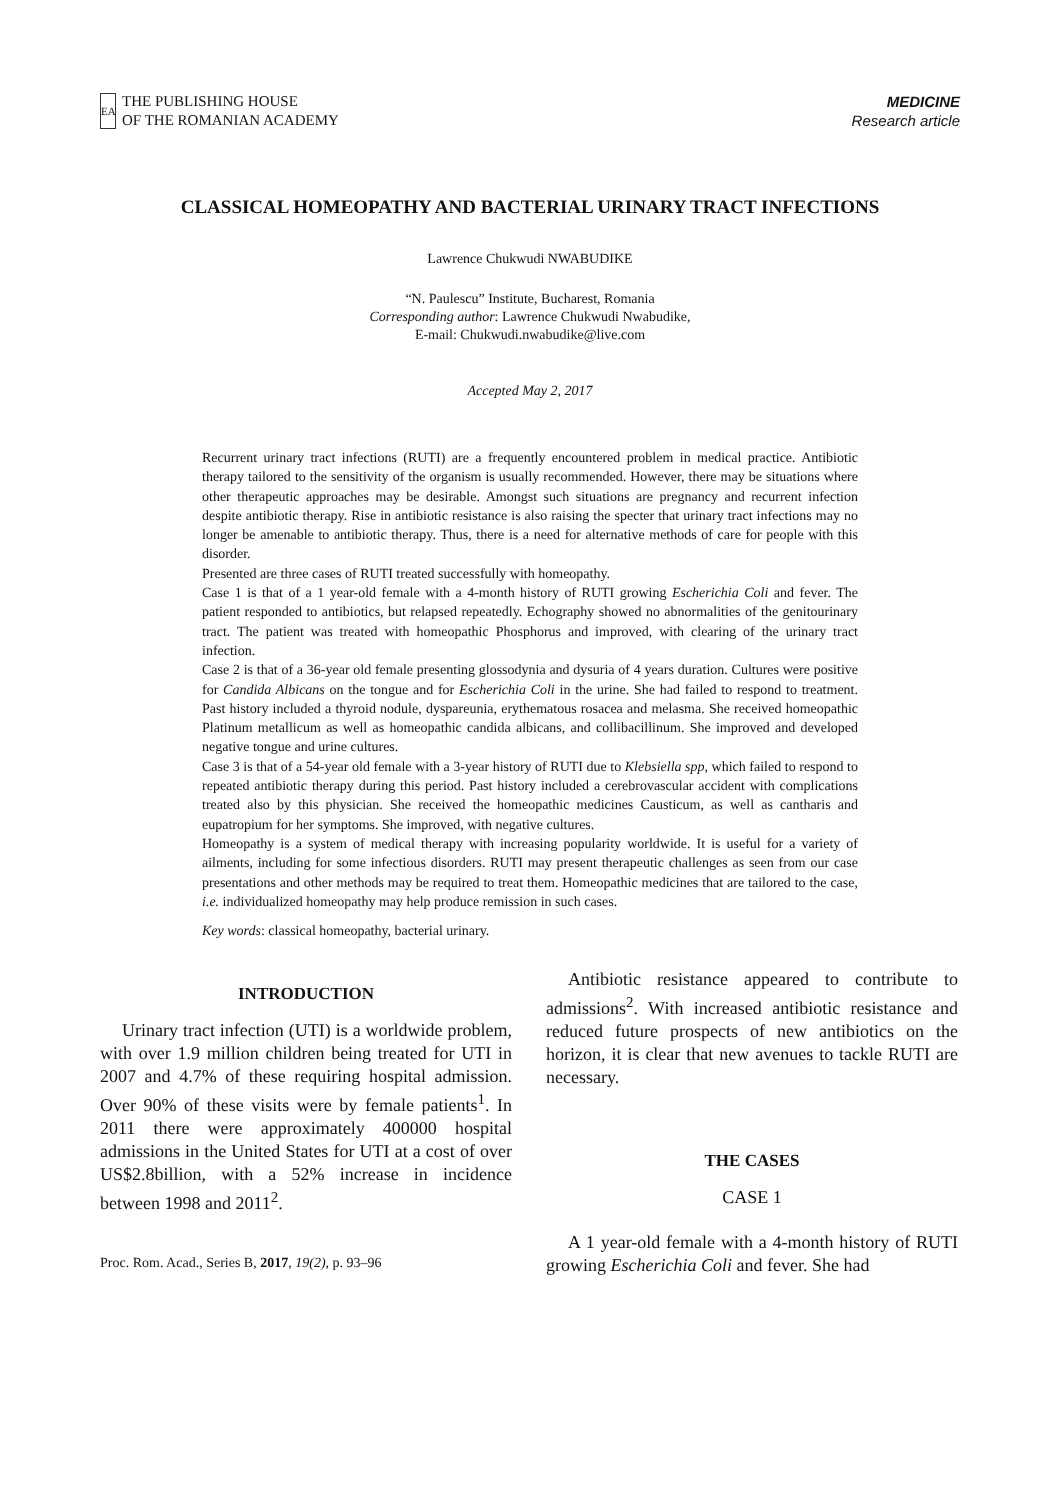EA
THE PUBLISHING HOUSE
OF THE ROMANIAN ACADEMY
MEDICINE
Research article
CLASSICAL HOMEOPATHY AND BACTERIAL URINARY TRACT INFECTIONS
Lawrence Chukwudi NWABUDIKE
“N. Paulescu” Institute, Bucharest, Romania
Corresponding author: Lawrence Chukwudi Nwabudike,
E-mail: Chukwudi.nwabudike@live.com
Accepted May 2, 2017
Recurrent urinary tract infections (RUTI) are a frequently encountered problem in medical practice. Antibiotic therapy tailored to the sensitivity of the organism is usually recommended. However, there may be situations where other therapeutic approaches may be desirable. Amongst such situations are pregnancy and recurrent infection despite antibiotic therapy. Rise in antibiotic resistance is also raising the specter that urinary tract infections may no longer be amenable to antibiotic therapy. Thus, there is a need for alternative methods of care for people with this disorder.
Presented are three cases of RUTI treated successfully with homeopathy.
Case 1 is that of a 1 year-old female with a 4-month history of RUTI growing Escherichia Coli and fever. The patient responded to antibiotics, but relapsed repeatedly. Echography showed no abnormalities of the genitourinary tract. The patient was treated with homeopathic Phosphorus and improved, with clearing of the urinary tract infection.
Case 2 is that of a 36-year old female presenting glossodynia and dysuria of 4 years duration. Cultures were positive for Candida Albicans on the tongue and for Escherichia Coli in the urine. She had failed to respond to treatment. Past history included a thyroid nodule, dyspareunia, erythematous rosacea and melasma. She received homeopathic Platinum metallicum as well as homeopathic candida albicans, and collibacillinum. She improved and developed negative tongue and urine cultures.
Case 3 is that of a 54-year old female with a 3-year history of RUTI due to Klebsiella spp, which failed to respond to repeated antibiotic therapy during this period. Past history included a cerebrovascular accident with complications treated also by this physician. She received the homeopathic medicines Causticum, as well as cantharis and eupatropium for her symptoms. She improved, with negative cultures.
Homeopathy is a system of medical therapy with increasing popularity worldwide. It is useful for a variety of ailments, including for some infectious disorders. RUTI may present therapeutic challenges as seen from our case presentations and other methods may be required to treat them. Homeopathic medicines that are tailored to the case, i.e. individualized homeopathy may help produce remission in such cases.
Key words: classical homeopathy, bacterial urinary.
INTRODUCTION
Urinary tract infection (UTI) is a worldwide problem, with over 1.9 million children being treated for UTI in 2007 and 4.7% of these requiring hospital admission. Over 90% of these visits were by female patients<sup>1</sup>. In 2011 there were approximately 400000 hospital admissions in the United States for UTI at a cost of over US$2.8billion, with a 52% increase in incidence between 1998 and 2011<sup>2</sup>.
Proc. Rom. Acad., Series B, 2017, 19(2), p. 93–96
Antibiotic resistance appeared to contribute to admissions<sup>2</sup>. With increased antibiotic resistance and reduced future prospects of new antibiotics on the horizon, it is clear that new avenues to tackle RUTI are necessary.
THE CASES
CASE 1
A 1 year-old female with a 4-month history of RUTI growing Escherichia Coli and fever. She had